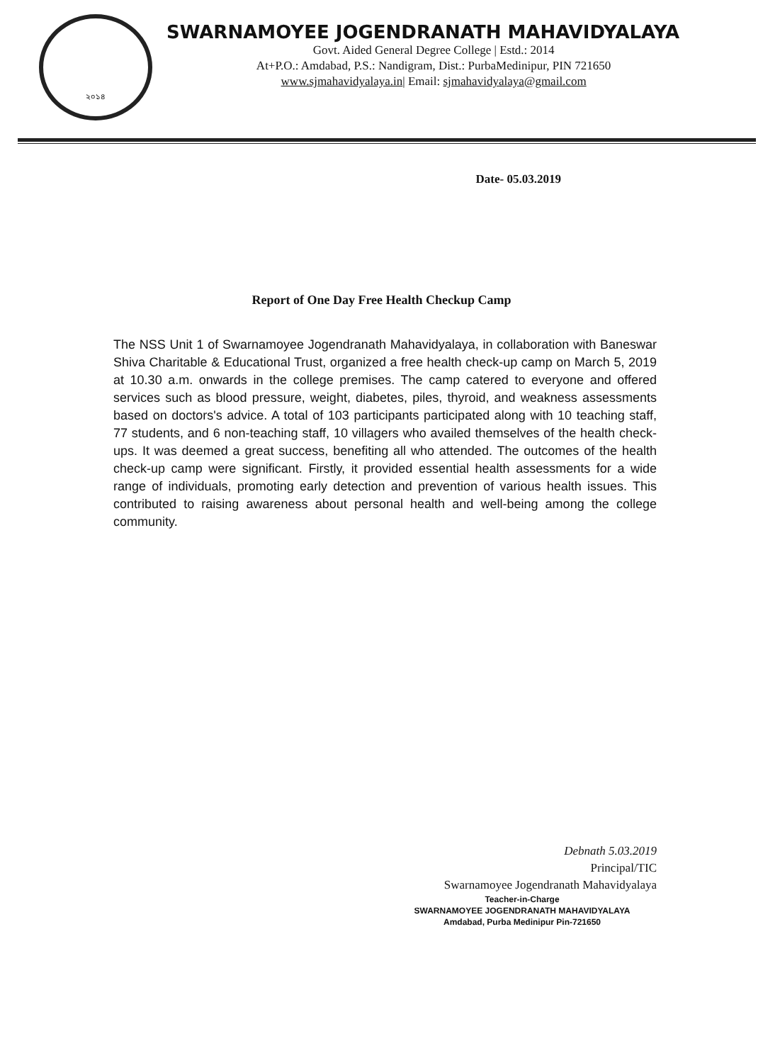২০১৪
SWARNAMOYEE JOGENDRANATH MAHAVIDYALAYA
Govt. Aided General Degree College | Estd.: 2014
At+P.O.: Amdabad, P.S.: Nandigram, Dist.: PurbaMedinipur, PIN 721650
www.sjmahavidyalaya.in| Email: sjmahavidyalaya@gmail.com
Date- 05.03.2019
Report of One Day Free Health Checkup Camp
The NSS Unit 1 of Swarnamoyee Jogendranath Mahavidyalaya, in collaboration with Baneswar Shiva Charitable & Educational Trust, organized a free health check-up camp on March 5, 2019 at 10.30 a.m. onwards in the college premises. The camp catered to everyone and offered services such as blood pressure, weight, diabetes, piles, thyroid, and weakness assessments based on doctors's advice. A total of 103 participants participated along with 10 teaching staff, 77 students, and 6 non-teaching staff, 10 villagers who availed themselves of the health check-ups. It was deemed a great success, benefiting all who attended. The outcomes of the health check-up camp were significant. Firstly, it provided essential health assessments for a wide range of individuals, promoting early detection and prevention of various health issues. This contributed to raising awareness about personal health and well-being among the college community.
Debnath 5.03.2019
Principal/TIC
Swarnamoyee Jogendranath Mahavidyalaya
Teacher-in-Charge
SWARNAMOYEE JOGENDRANATH MAHAVIDYALAYA
Amdabad, Purba Medinipur Pin-721650